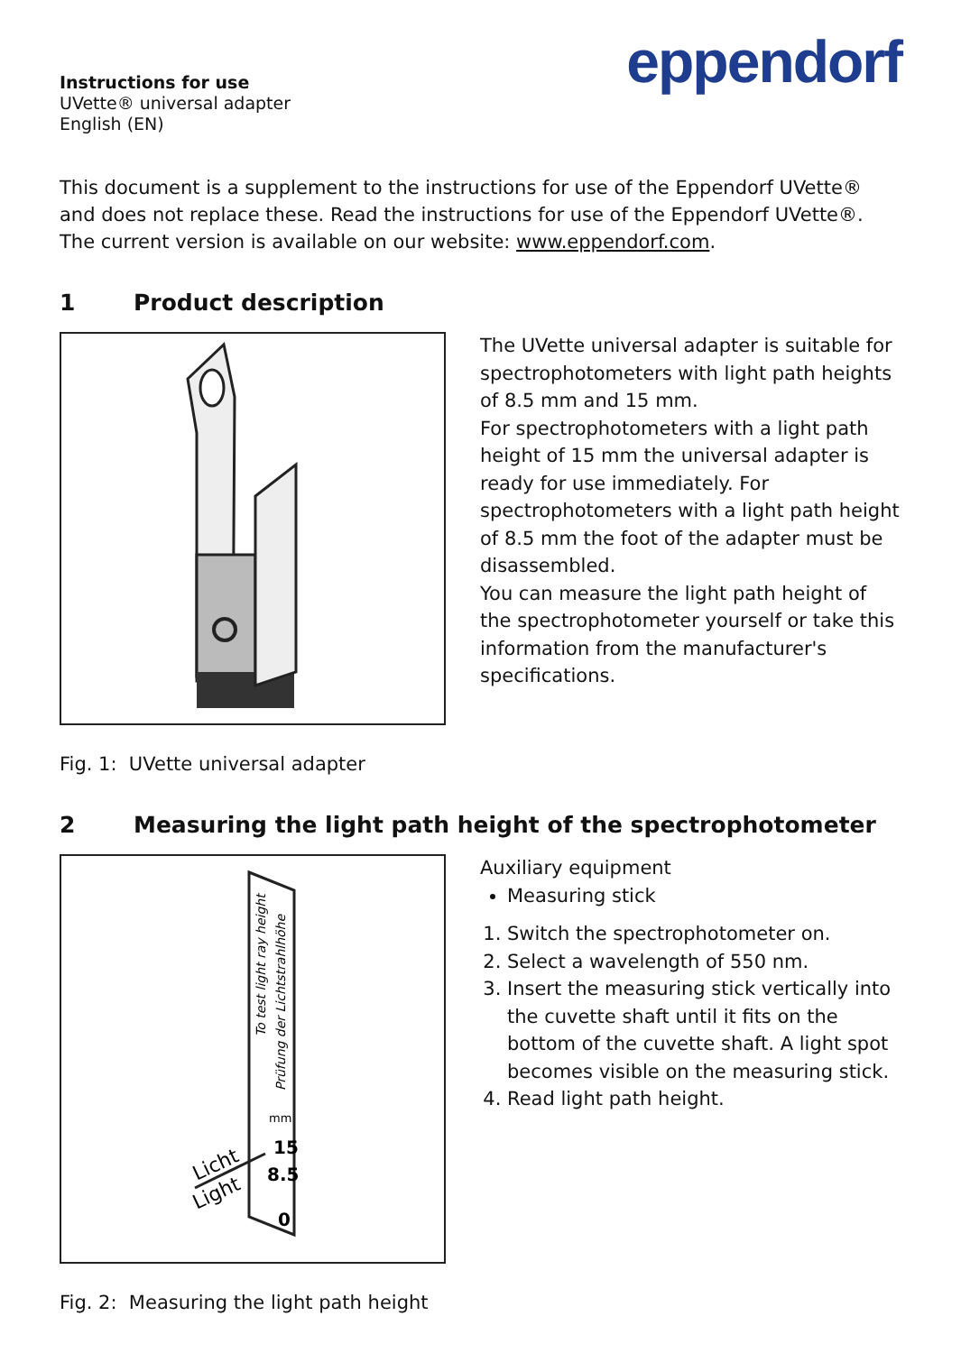Instructions for use
UVette® universal adapter
English (EN)
eppendorf
This document is a supplement to the instructions for use of the Eppendorf UVette® and does not replace these. Read the instructions for use of the Eppendorf UVette®. The current version is available on our website: www.eppendorf.com.
1 Product description
The UVette universal adapter is suitable for spectrophotometers with light path heights of 8.5 mm and 15 mm.
For spectrophotometers with a light path height of 15 mm the universal adapter is ready for use immediately. For spectrophotometers with a light path height of 8.5 mm the foot of the adapter must be disassembled.
You can measure the light path height of the spectrophotometer yourself or take this information from the manufacturer's specifications.
Fig. 1: UVette universal adapter
2 Measuring the light path height of the spectrophotometer
To test light ray height
Prüfung der Lichtstrahlhöhe
mm
15
8.5
0
Licht
Light
Auxiliary equipment
Measuring stick
1. Switch the spectrophotometer on.
2. Select a wavelength of 550 nm.
3. Insert the measuring stick vertically into the cuvette shaft until it fits on the bottom of the cuvette shaft. A light spot becomes visible on the measuring stick.
4. Read light path height.
Fig. 2: Measuring the light path height